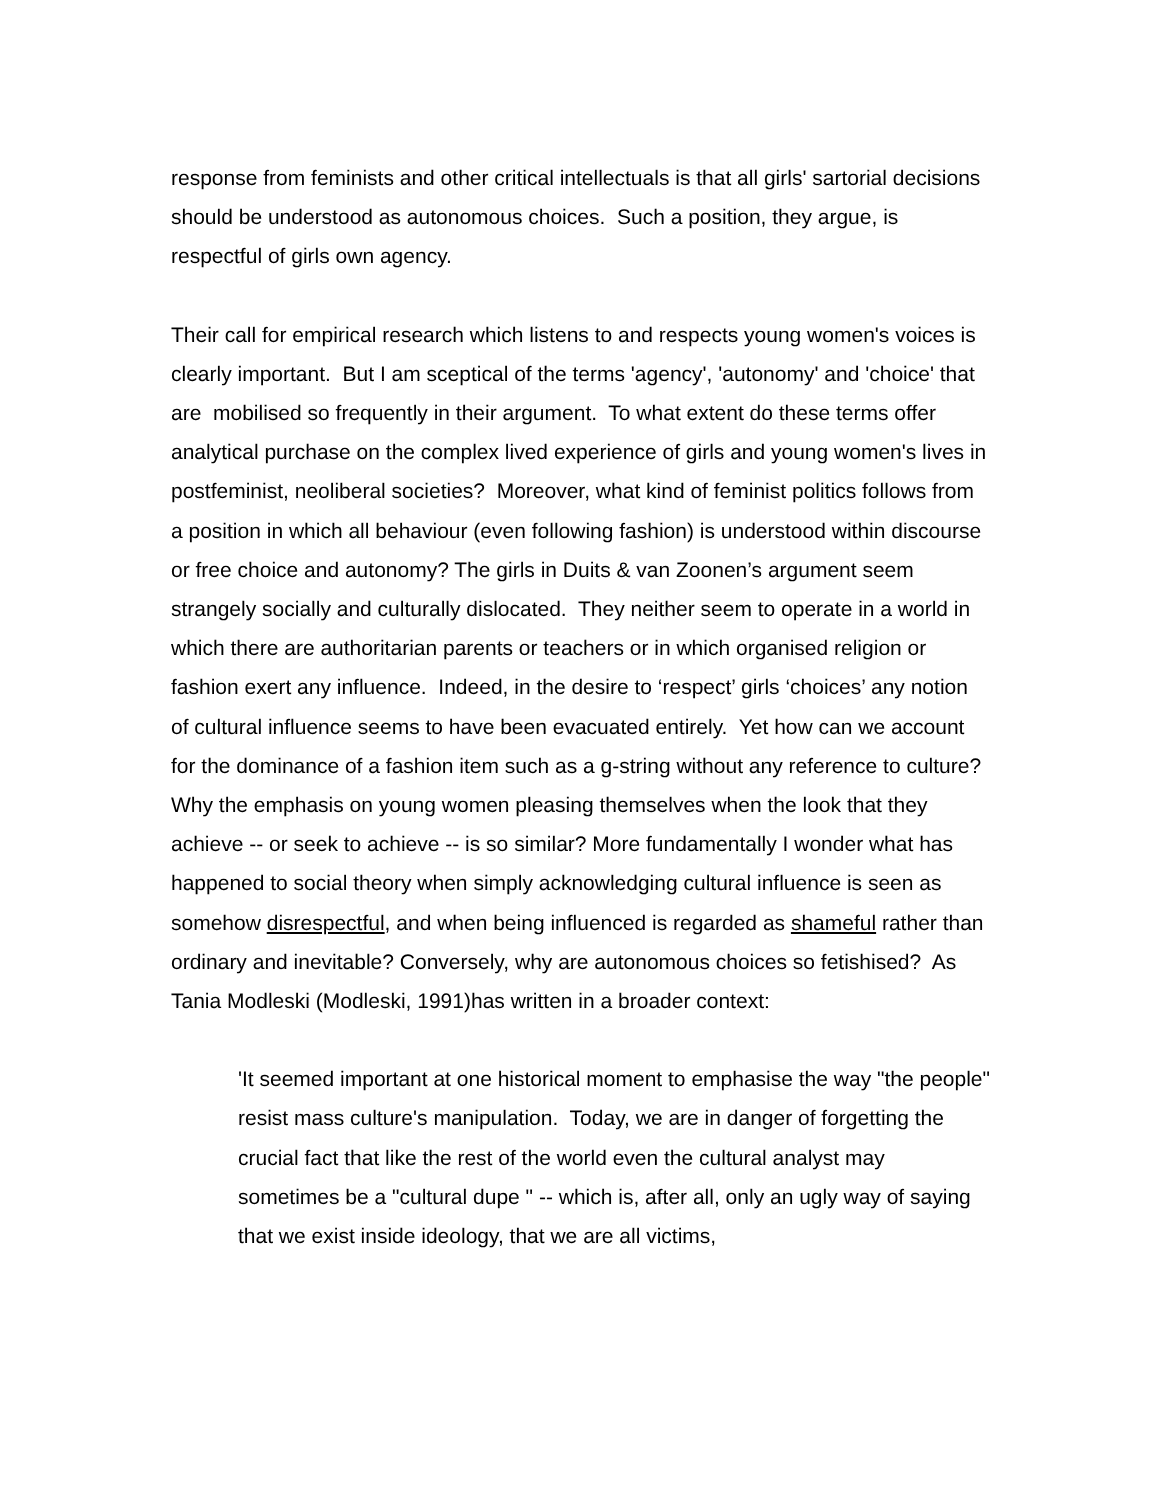response from feminists and other critical intellectuals is that all girls' sartorial decisions should be understood as autonomous choices. Such a position, they argue, is respectful of girls own agency.
Their call for empirical research which listens to and respects young women's voices is clearly important. But I am sceptical of the terms 'agency', 'autonomy' and 'choice' that are mobilised so frequently in their argument. To what extent do these terms offer analytical purchase on the complex lived experience of girls and young women's lives in postfeminist, neoliberal societies? Moreover, what kind of feminist politics follows from a position in which all behaviour (even following fashion) is understood within discourse or free choice and autonomy? The girls in Duits & van Zoonen’s argument seem strangely socially and culturally dislocated. They neither seem to operate in a world in which there are authoritarian parents or teachers or in which organised religion or fashion exert any influence. Indeed, in the desire to ‘respect’ girls ‘choices’ any notion of cultural influence seems to have been evacuated entirely. Yet how can we account for the dominance of a fashion item such as a g-string without any reference to culture? Why the emphasis on young women pleasing themselves when the look that they achieve -- or seek to achieve -- is so similar? More fundamentally I wonder what has happened to social theory when simply acknowledging cultural influence is seen as somehow disrespectful, and when being influenced is regarded as shameful rather than ordinary and inevitable? Conversely, why are autonomous choices so fetishised? As Tania Modleski (Modleski, 1991)has written in a broader context:
'It seemed important at one historical moment to emphasise the way "the people" resist mass culture's manipulation. Today, we are in danger of forgetting the crucial fact that like the rest of the world even the cultural analyst may sometimes be a "cultural dupe " -- which is, after all, only an ugly way of saying that we exist inside ideology, that we are all victims,